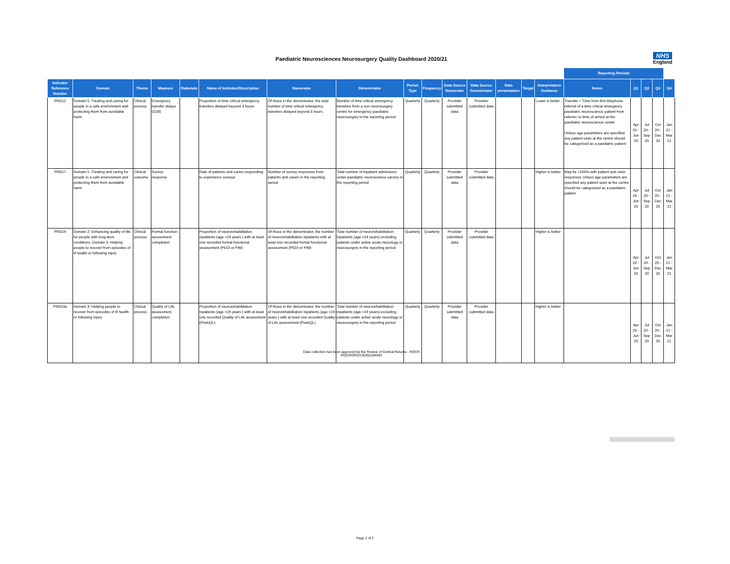Paediatric Neurosciences Neurosurgery Quality Dashboard 2020/21
NHS
England
| | | | | | | | | | | | | | | | Reporting Periods | | | | |
| Indicator Reference Number | Domain | Theme | Measure | Rationale | Name of Indicator/Description | Numerator | Denominator | Period Type | Frequency | Data Source Numerator | Data Source Denominator | Data presentation | Target | Interpretation Guidance | Notes | Q1 | Q2 | Q3 | Q4 |
| PNS12 | Domain 5: Treating and caring for people in a safe environment and protecting them from avoidable harm | Clinical process | Emergency transfer delays (D28) | | Proportion of time critical emergency transfers delayed beyond 3 hours | Of those in the denominator, the total number of time critical emergency transfers delayed beyond 3 hours | Number of time critical emergency transfers from a non neurosurgery centre for emergency paediatric neurosurgery in the reporting period | Quarterly | Quarterly | Provider submitted data | Provider submitted data | | | Lower is better | Transfer = Time from first telephone referral of a time critical emergency paediatric neuroscience patient from referrer, to time of arrival at the paediatric neuroscience centre Unless age parameters are specified any patient seen at the centre should be categorised as a paediatric patient | Apr 20 - Jun 20 | Jul 20 - Sep 20 | Oct 20 - Dec 20 | Jan 21 - Mar 21 |
| PNS17 | Domain 5: Treating and caring for people in a safe environment and protecting them from avoidable harm | Clinical outcome | Survey response | | Rate of patients and carers responding to experience surveys | Number of survey responses from patients and carers in the reporting period | Total number of inpatient admissions under paediatric neuroscience service in the reporting period | Quarterly | Quarterly | Provider submitted data | Provider submitted data | | | Higher is better | May be >100% with patient and carer responses Unless age parameters are specified any patient seen at the centre should be categorised as a paediatric patient | Apr 20 - Jun 20 | Jul 20 - Sep 20 | Oct 20 - Dec 20 | Jan 21 - Mar 21 |
| PNS19 | Domain 2: Enhancing quality of life for people with long-term conditions. Domain 3: Helping people to recover from episodes of ill health or following injury | Clinical process | Formal function assessment completion | | Proportion of neurorehabilitation inpatients (age <19 years ) with at least one recorded formal functional assessment (PEDI or FIM) | Of those in the denominator, the number of neurorehabilitation inpatients with at least one recorded formal functional assessment (PEDI or FIM) | Total number of neurorehabilitation inpatients (age <19 years) excluding patients under active acute neurology or neurosurgery in the reporting period | Quarterly | Quarterly | Provider submitted data | Provider submitted data | | | Higher is better | | Apr 20 - Jun 20 | Jul 20 - Sep 20 | Oct 20 - Dec 20 | Jan 21 - Mar 21 |
| PNS19a | Domain 3: Helping people to recover from episodes of ill health or following injury | Clinical process | Quality of Life assessment completion | | Proportion of neurorehabilitation inpatients (age <19 years ) with at least one recorded Quality of Life assessment (PedsQL) | Of those in the denominator, the number of neurorehabilitation inpatients (age <19 years ) with at least one recorded Quality of Life assessment (PedsQL) | Total number of neurorehabilitation inpatients (age <19 years) excluding patients under active acute neurology or neurosurgery in the reporting period | Quarterly | Quarterly | Provider submitted data | Provider submitted data | | | Higher is better | | Apr 20 - Jun 20 | Jul 20 - Sep 20 | Oct 20 - Dec 20 | Jan 21 - Mar 21 |
Data collection has been approved by the Review of Central Returns - ROCR
ROCR/OR/2230/001MAND
Page 2 of 2